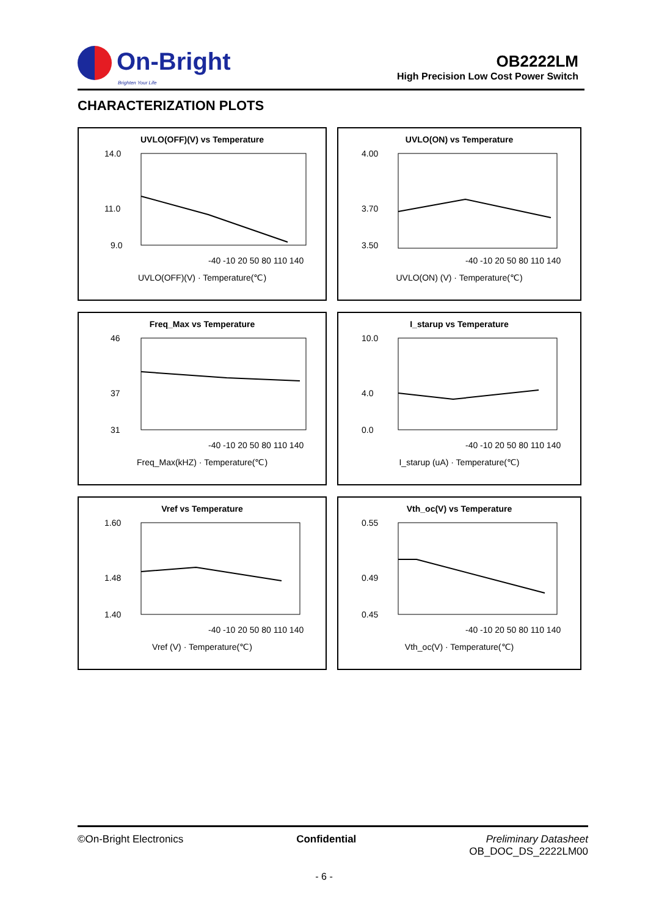On-Bright
Brighten Your Life
OB2222LM
High Precision Low Cost Power Switch
CHARACTERIZATION PLOTS
UVLO(OFF)(V) vs Temperature
14.0
11.0
9.0
-40 -10 20 50 80 110 140
UVLO(OFF)(V) · Temperature(℃)
UVLO(ON) vs Temperature
4.00
3.70
3.50
-40 -10 20 50 80 110 140
UVLO(ON) (V) · Temperature(℃)
Freq_Max vs Temperature
46
37
31
-40 -10 20 50 80 110 140
Freq_Max(kHZ) · Temperature(℃)
I_starup vs Temperature
10.0
4.0
0.0
-40 -10 20 50 80 110 140
I_starup (uA) · Temperature(℃)
Vref vs Temperature
1.60
1.48
1.40
-40 -10 20 50 80 110 140
Vref (V) · Temperature(℃)
Vth_oc(V) vs Temperature
0.55
0.49
0.45
-40 -10 20 50 80 110 140
Vth_oc(V) · Temperature(℃)
©On-Bright Electronics Confidential Preliminary Datasheet
OB_DOC_DS_2222LM00
- 6 -